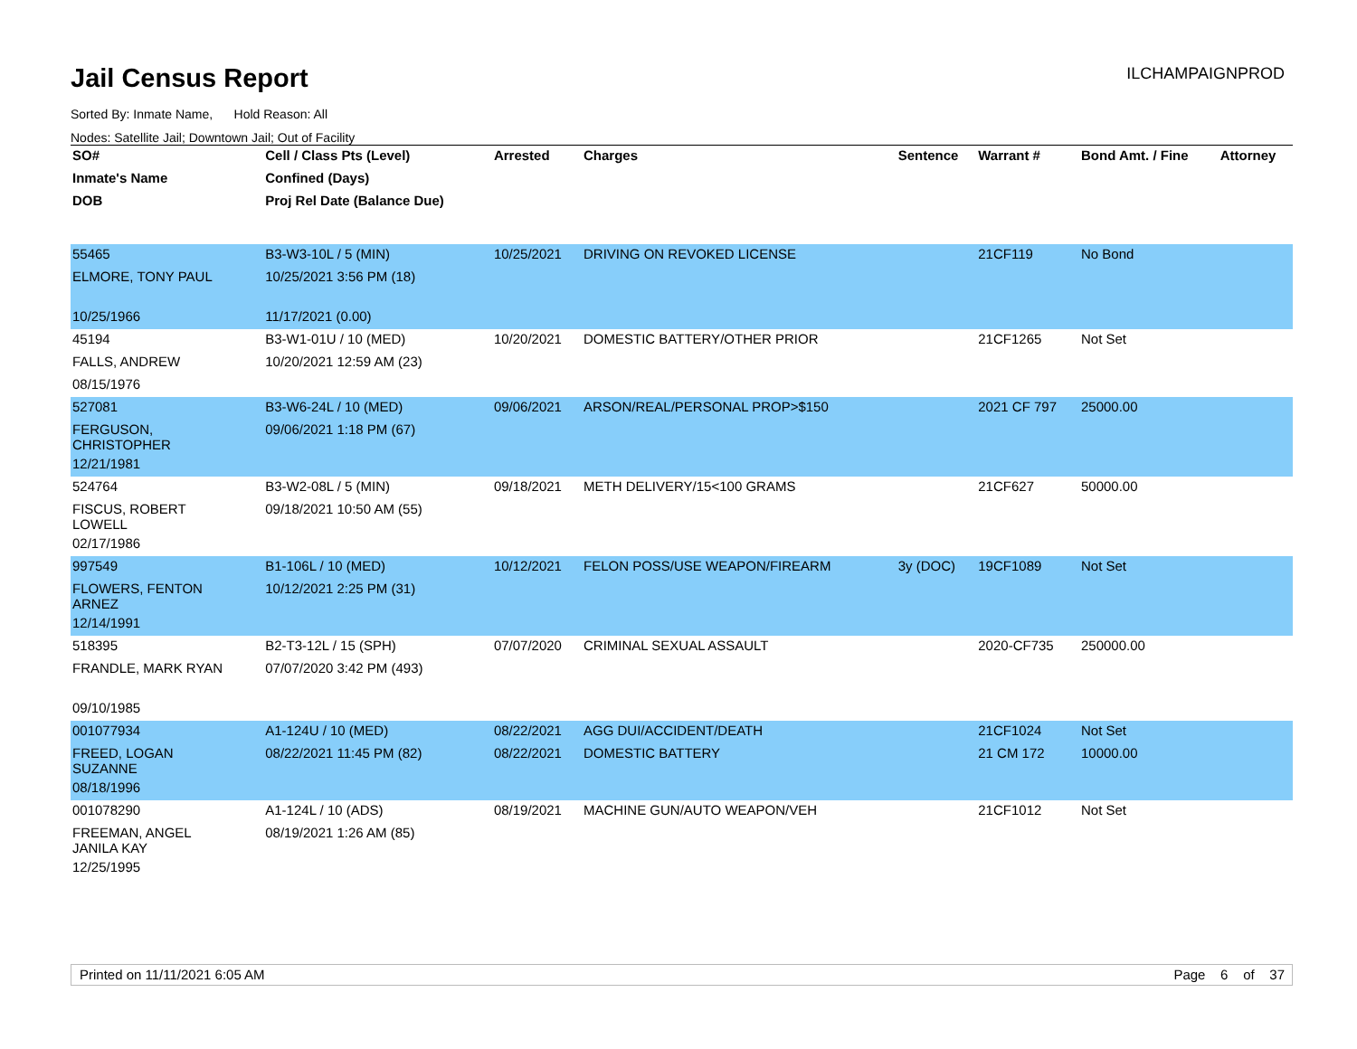Jail Census Report
ILCHAMPAIGNPROD
Sorted By: Inmate Name, Hold Reason: All
Nodes: Satellite Jail; Downtown Jail; Out of Facility
| SO# | Cell / Class Pts (Level) | Arrested | Charges | Sentence | Warrant # | Bond Amt. / Fine | Attorney |
| --- | --- | --- | --- | --- | --- | --- | --- |
| Inmate's Name | Confined (Days) | | | | | | |
| DOB | Proj Rel Date (Balance Due) | | | | | | |
| 55465 | B3-W3-10L / 5 (MIN) | 10/25/2021 | DRIVING ON REVOKED LICENSE | | 21CF119 | No Bond | |
| ELMORE, TONY PAUL | 10/25/2021 3:56 PM (18) | | | | | | |
| 10/25/1966 | 11/17/2021 (0.00) | | | | | | |
| 45194 | B3-W1-01U / 10 (MED) | 10/20/2021 | DOMESTIC BATTERY/OTHER PRIOR | | 21CF1265 | Not Set | |
| FALLS, ANDREW | 10/20/2021 12:59 AM (23) | | | | | | |
| 08/15/1976 | | | | | | | |
| 527081 | B3-W6-24L / 10 (MED) | 09/06/2021 | ARSON/REAL/PERSONAL PROP>$150 | | 2021 CF 797 | 25000.00 | |
| FERGUSON, CHRISTOPHER | 09/06/2021 1:18 PM (67) | | | | | | |
| 12/21/1981 | | | | | | | |
| 524764 | B3-W2-08L / 5 (MIN) | 09/18/2021 | METH DELIVERY/15<100 GRAMS | | 21CF627 | 50000.00 | |
| FISCUS, ROBERT LOWELL | 09/18/2021 10:50 AM (55) | | | | | | |
| 02/17/1986 | | | | | | | |
| 997549 | B1-106L / 10 (MED) | 10/12/2021 | FELON POSS/USE WEAPON/FIREARM | 3y (DOC) | 19CF1089 | Not Set | |
| FLOWERS, FENTON ARNEZ | 10/12/2021 2:25 PM (31) | | | | | | |
| 12/14/1991 | | | | | | | |
| 518395 | B2-T3-12L / 15 (SPH) | 07/07/2020 | CRIMINAL SEXUAL ASSAULT | | 2020-CF735 | 250000.00 | |
| FRANDLE, MARK RYAN | 07/07/2020 3:42 PM (493) | | | | | | |
| 09/10/1985 | | | | | | | |
| 001077934 | A1-124U / 10 (MED) | 08/22/2021 | AGG DUI/ACCIDENT/DEATH | | 21CF1024 | Not Set | |
| FREED, LOGAN SUZANNE | 08/22/2021 11:45 PM (82) | 08/22/2021 | DOMESTIC BATTERY | | 21 CM 172 | 10000.00 | |
| 08/18/1996 | | | | | | | |
| 001078290 | A1-124L / 10 (ADS) | 08/19/2021 | MACHINE GUN/AUTO WEAPON/VEH | | 21CF1012 | Not Set | |
| FREEMAN, ANGEL JANILA KAY | 08/19/2021 1:26 AM (85) | | | | | | |
| 12/25/1995 | | | | | | | |
Printed on 11/11/2021 6:05 AM Page 6 of 37